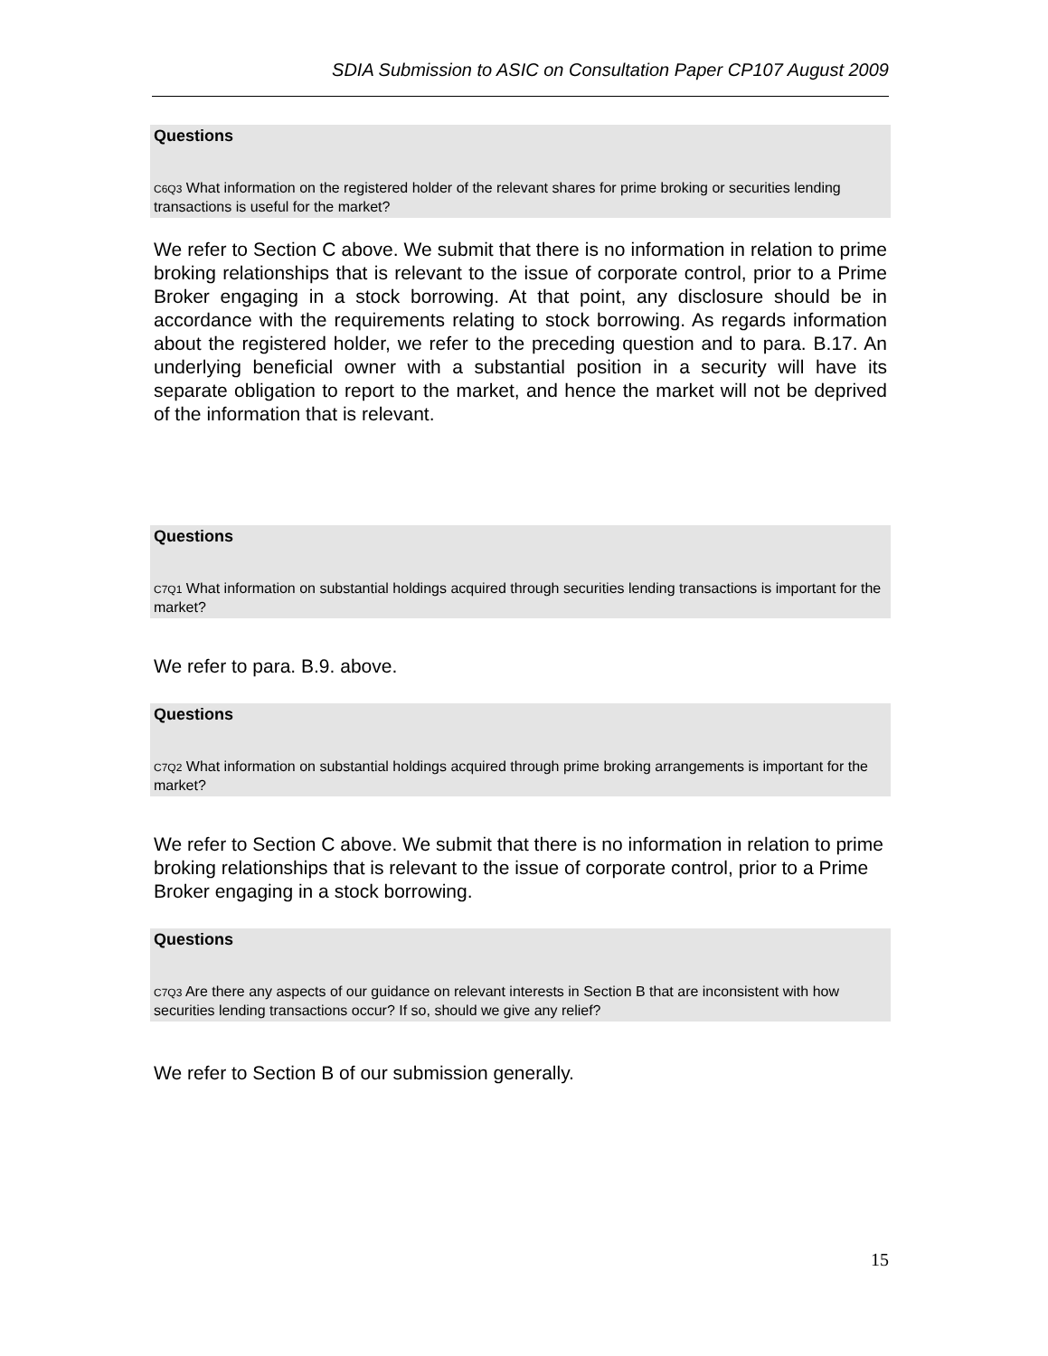SDIA Submission to ASIC on Consultation Paper CP107 August 2009
Questions
C6Q3 What information on the registered holder of the relevant shares for prime broking or securities lending transactions is useful for the market?
We refer to Section C above. We submit that there is no information in relation to prime broking relationships that is relevant to the issue of corporate control, prior to a Prime Broker engaging in a stock borrowing. At that point, any disclosure should be in accordance with the requirements relating to stock borrowing. As regards information about the registered holder, we refer to the preceding question and to para. B.17. An underlying beneficial owner with a substantial position in a security will have its separate obligation to report to the market, and hence the market will not be deprived of the information that is relevant.
Questions
C7Q1 What information on substantial holdings acquired through securities lending transactions is important for the market?
We refer to para. B.9. above.
Questions
C7Q2 What information on substantial holdings acquired through prime broking arrangements is important for the market?
We refer to Section C above. We submit that there is no information in relation to prime broking relationships that is relevant to the issue of corporate control, prior to a Prime Broker engaging in a stock borrowing.
Questions
C7Q3 Are there any aspects of our guidance on relevant interests in Section B that are inconsistent with how securities lending transactions occur? If so, should we give any relief?
We refer to Section B of our submission generally.
15